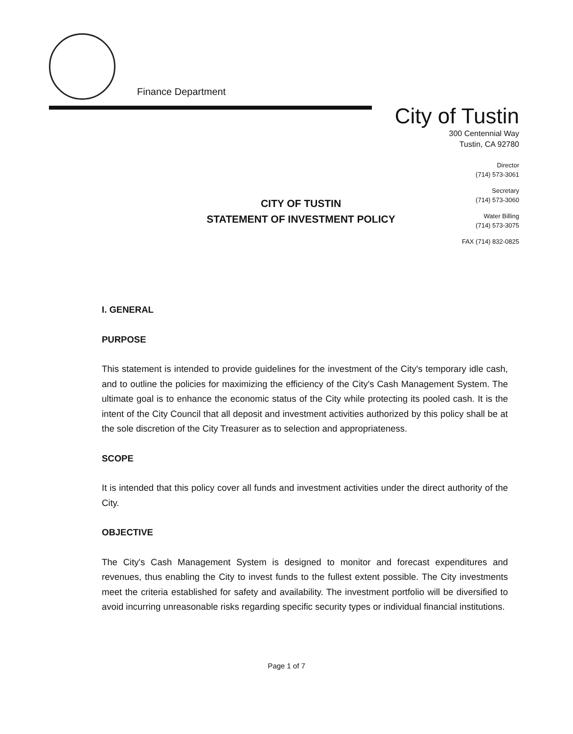Finance Department
City of Tustin
300 Centennial Way
Tustin, CA 92780
Director
(714) 573-3061
Secretary
(714) 573-3060
Water Billing
(714) 573-3075
FAX (714) 832-0825
CITY OF TUSTIN
STATEMENT OF INVESTMENT POLICY
I. GENERAL
PURPOSE
This statement is intended to provide guidelines for the investment of the City's temporary idle cash, and to outline the policies for maximizing the efficiency of the City's Cash Management System. The ultimate goal is to enhance the economic status of the City while protecting its pooled cash. It is the intent of the City Council that all deposit and investment activities authorized by this policy shall be at the sole discretion of the City Treasurer as to selection and appropriateness.
SCOPE
It is intended that this policy cover all funds and investment activities under the direct authority of the City.
OBJECTIVE
The City's Cash Management System is designed to monitor and forecast expenditures and revenues, thus enabling the City to invest funds to the fullest extent possible. The City investments meet the criteria established for safety and availability. The investment portfolio will be diversified to avoid incurring unreasonable risks regarding specific security types or individual financial institutions.
Page 1 of 7